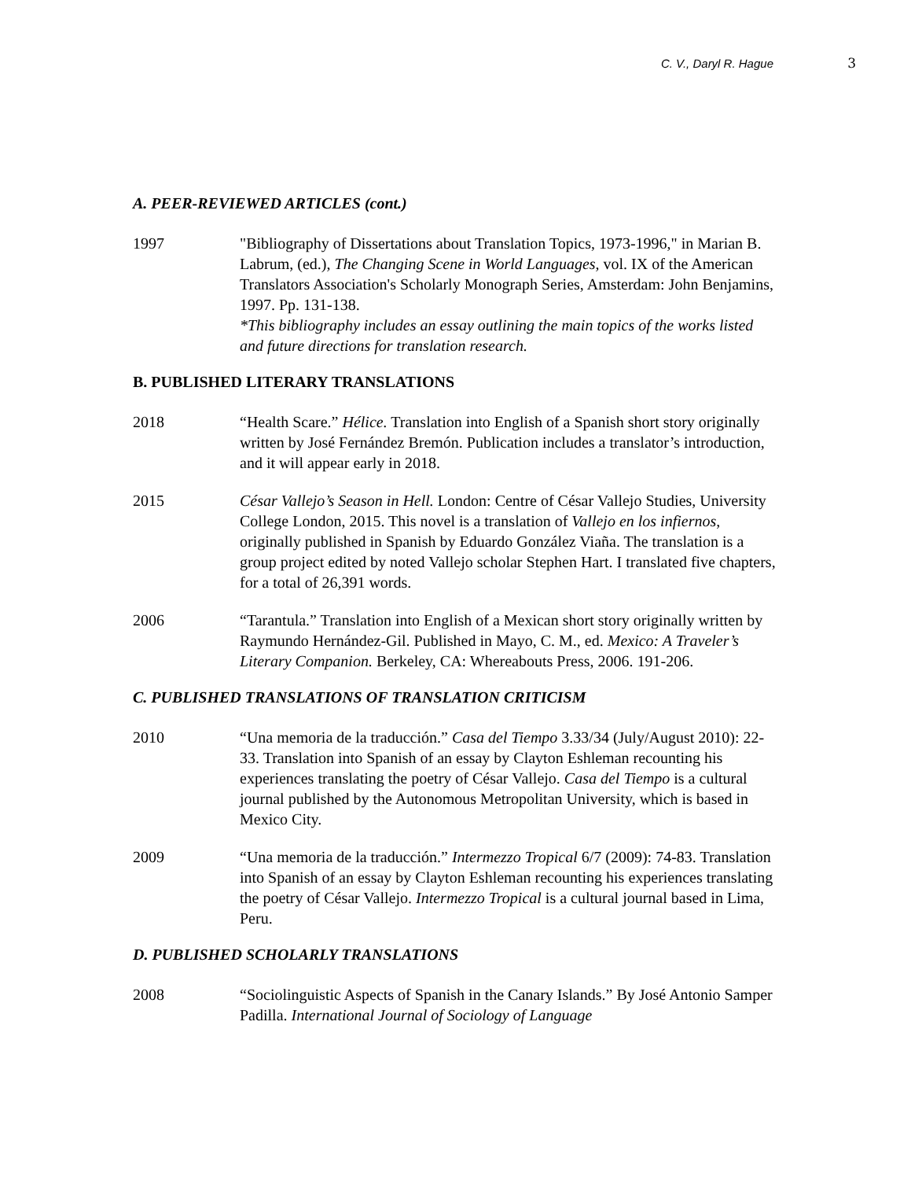C. V., Daryl R. Hague 3
A. PEER-REVIEWED ARTICLES (cont.)
1997 "Bibliography of Dissertations about Translation Topics, 1973-1996," in Marian B. Labrum, (ed.), The Changing Scene in World Languages, vol. IX of the American Translators Association's Scholarly Monograph Series, Amsterdam: John Benjamins, 1997. Pp. 131-138.
*This bibliography includes an essay outlining the main topics of the works listed and future directions for translation research.
B. PUBLISHED LITERARY TRANSLATIONS
2018 “Health Scare.” Hélice. Translation into English of a Spanish short story originally written by José Fernández Bremón. Publication includes a translator’s introduction, and it will appear early in 2018.
2015 César Vallejo’s Season in Hell. London: Centre of César Vallejo Studies, University College London, 2015. This novel is a translation of Vallejo en los infiernos, originally published in Spanish by Eduardo González Viaña. The translation is a group project edited by noted Vallejo scholar Stephen Hart. I translated five chapters, for a total of 26,391 words.
2006 “Tarantula.” Translation into English of a Mexican short story originally written by Raymundo Hernández-Gil. Published in Mayo, C. M., ed. Mexico: A Traveler’s Literary Companion. Berkeley, CA: Whereabouts Press, 2006. 191-206.
C. PUBLISHED TRANSLATIONS OF TRANSLATION CRITICISM
2010 “Una memoria de la traducción.” Casa del Tiempo 3.33/34 (July/August 2010): 22-33. Translation into Spanish of an essay by Clayton Eshleman recounting his experiences translating the poetry of César Vallejo. Casa del Tiempo is a cultural journal published by the Autonomous Metropolitan University, which is based in Mexico City.
2009 “Una memoria de la traducción.” Intermezzo Tropical 6/7 (2009): 74-83. Translation into Spanish of an essay by Clayton Eshleman recounting his experiences translating the poetry of César Vallejo. Intermezzo Tropical is a cultural journal based in Lima, Peru.
D. PUBLISHED SCHOLARLY TRANSLATIONS
2008 “Sociolinguistic Aspects of Spanish in the Canary Islands.” By José Antonio Samper Padilla. International Journal of Sociology of Language